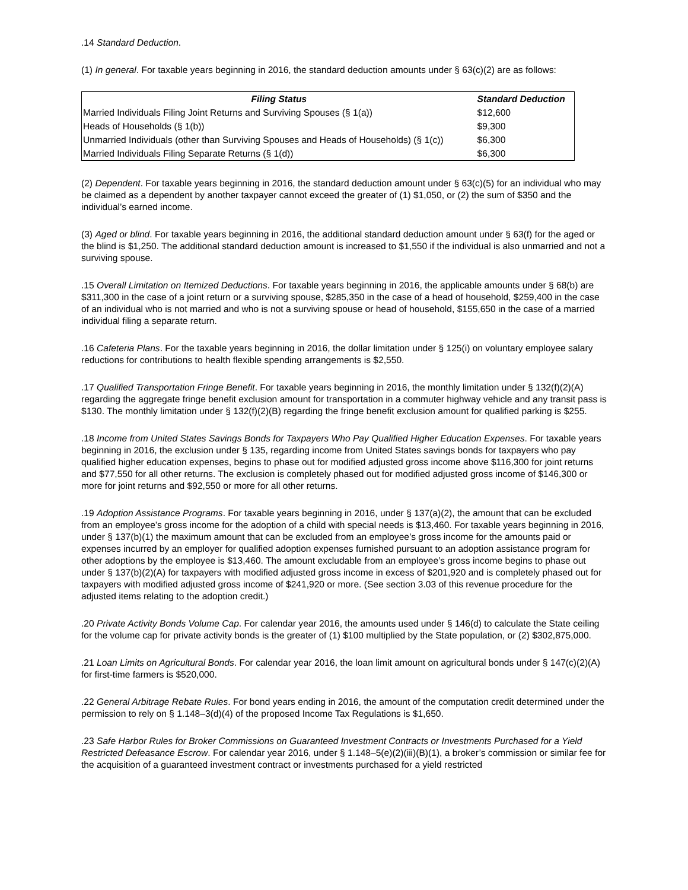.14 Standard Deduction.
(1) In general. For taxable years beginning in 2016, the standard deduction amounts under § 63(c)(2) are as follows:
| Filing Status | Standard Deduction |
| --- | --- |
| Married Individuals Filing Joint Returns and Surviving Spouses (§ 1(a)) | $12,600 |
| Heads of Households (§ 1(b)) | $9,300 |
| Unmarried Individuals (other than Surviving Spouses and Heads of Households) (§ 1(c)) | $6,300 |
| Married Individuals Filing Separate Returns (§ 1(d)) | $6,300 |
(2) Dependent. For taxable years beginning in 2016, the standard deduction amount under § 63(c)(5) for an individual who may be claimed as a dependent by another taxpayer cannot exceed the greater of (1) $1,050, or (2) the sum of $350 and the individual’s earned income.
(3) Aged or blind. For taxable years beginning in 2016, the additional standard deduction amount under § 63(f) for the aged or the blind is $1,250. The additional standard deduction amount is increased to $1,550 if the individual is also unmarried and not a surviving spouse.
.15 Overall Limitation on Itemized Deductions. For taxable years beginning in 2016, the applicable amounts under § 68(b) are $311,300 in the case of a joint return or a surviving spouse, $285,350 in the case of a head of household, $259,400 in the case of an individual who is not married and who is not a surviving spouse or head of household, $155,650 in the case of a married individual filing a separate return.
.16 Cafeteria Plans. For the taxable years beginning in 2016, the dollar limitation under § 125(i) on voluntary employee salary reductions for contributions to health flexible spending arrangements is $2,550.
.17 Qualified Transportation Fringe Benefit. For taxable years beginning in 2016, the monthly limitation under § 132(f)(2)(A) regarding the aggregate fringe benefit exclusion amount for transportation in a commuter highway vehicle and any transit pass is $130. The monthly limitation under § 132(f)(2)(B) regarding the fringe benefit exclusion amount for qualified parking is $255.
.18 Income from United States Savings Bonds for Taxpayers Who Pay Qualified Higher Education Expenses. For taxable years beginning in 2016, the exclusion under § 135, regarding income from United States savings bonds for taxpayers who pay qualified higher education expenses, begins to phase out for modified adjusted gross income above $116,300 for joint returns and $77,550 for all other returns. The exclusion is completely phased out for modified adjusted gross income of $146,300 or more for joint returns and $92,550 or more for all other returns.
.19 Adoption Assistance Programs. For taxable years beginning in 2016, under § 137(a)(2), the amount that can be excluded from an employee’s gross income for the adoption of a child with special needs is $13,460. For taxable years beginning in 2016, under § 137(b)(1) the maximum amount that can be excluded from an employee’s gross income for the amounts paid or expenses incurred by an employer for qualified adoption expenses furnished pursuant to an adoption assistance program for other adoptions by the employee is $13,460. The amount excludable from an employee’s gross income begins to phase out under § 137(b)(2)(A) for taxpayers with modified adjusted gross income in excess of $201,920 and is completely phased out for taxpayers with modified adjusted gross income of $241,920 or more. (See section 3.03 of this revenue procedure for the adjusted items relating to the adoption credit.)
.20 Private Activity Bonds Volume Cap. For calendar year 2016, the amounts used under § 146(d) to calculate the State ceiling for the volume cap for private activity bonds is the greater of (1) $100 multiplied by the State population, or (2) $302,875,000.
.21 Loan Limits on Agricultural Bonds. For calendar year 2016, the loan limit amount on agricultural bonds under § 147(c)(2)(A) for first-time farmers is $520,000.
.22 General Arbitrage Rebate Rules. For bond years ending in 2016, the amount of the computation credit determined under the permission to rely on § 1.148–3(d)(4) of the proposed Income Tax Regulations is $1,650.
.23 Safe Harbor Rules for Broker Commissions on Guaranteed Investment Contracts or Investments Purchased for a Yield Restricted Defeasance Escrow. For calendar year 2016, under § 1.148–5(e)(2)(iii)(B)(1), a broker’s commission or similar fee for the acquisition of a guaranteed investment contract or investments purchased for a yield restricted